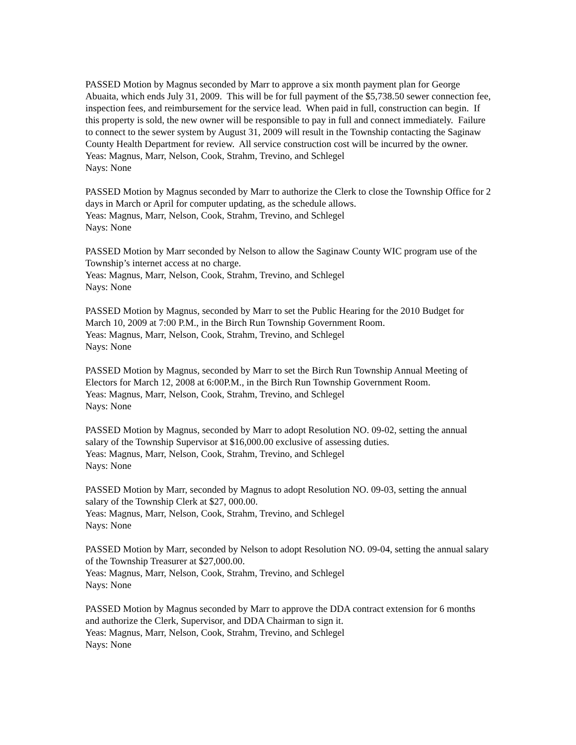PASSED Motion by Magnus seconded by Marr to approve a six month payment plan for George Abuaita, which ends July 31, 2009. This will be for full payment of the $5,738.50 sewer connection fee, inspection fees, and reimbursement for the service lead. When paid in full, construction can begin. If this property is sold, the new owner will be responsible to pay in full and connect immediately. Failure to connect to the sewer system by August 31, 2009 will result in the Township contacting the Saginaw County Health Department for review. All service construction cost will be incurred by the owner.
Yeas: Magnus, Marr, Nelson, Cook, Strahm, Trevino, and Schlegel
Nays: None
PASSED Motion by Magnus seconded by Marr to authorize the Clerk to close the Township Office for 2 days in March or April for computer updating, as the schedule allows.
Yeas: Magnus, Marr, Nelson, Cook, Strahm, Trevino, and Schlegel
Nays: None
PASSED Motion by Marr seconded by Nelson to allow the Saginaw County WIC program use of the Township’s internet access at no charge.
Yeas: Magnus, Marr, Nelson, Cook, Strahm, Trevino, and Schlegel
Nays: None
PASSED Motion by Magnus, seconded by Marr to set the Public Hearing for the 2010 Budget for March 10, 2009 at 7:00 P.M., in the Birch Run Township Government Room.
Yeas: Magnus, Marr, Nelson, Cook, Strahm, Trevino, and Schlegel
Nays: None
PASSED Motion by Magnus, seconded by Marr to set the Birch Run Township Annual Meeting of Electors for March 12, 2008 at 6:00P.M., in the Birch Run Township Government Room.
Yeas: Magnus, Marr, Nelson, Cook, Strahm, Trevino, and Schlegel
Nays: None
PASSED Motion by Magnus, seconded by Marr to adopt Resolution NO. 09-02, setting the annual salary of the Township Supervisor at $16,000.00 exclusive of assessing duties.
Yeas: Magnus, Marr, Nelson, Cook, Strahm, Trevino, and Schlegel
Nays: None
PASSED Motion by Marr, seconded by Magnus to adopt Resolution NO. 09-03, setting the annual salary of the Township Clerk at $27, 000.00.
Yeas: Magnus, Marr, Nelson, Cook, Strahm, Trevino, and Schlegel
Nays: None
PASSED Motion by Marr, seconded by Nelson to adopt Resolution NO. 09-04, setting the annual salary of the Township Treasurer at $27,000.00.
Yeas: Magnus, Marr, Nelson, Cook, Strahm, Trevino, and Schlegel
Nays: None
PASSED Motion by Magnus seconded by Marr to approve the DDA contract extension for 6 months and authorize the Clerk, Supervisor, and DDA Chairman to sign it.
Yeas: Magnus, Marr, Nelson, Cook, Strahm, Trevino, and Schlegel
Nays: None